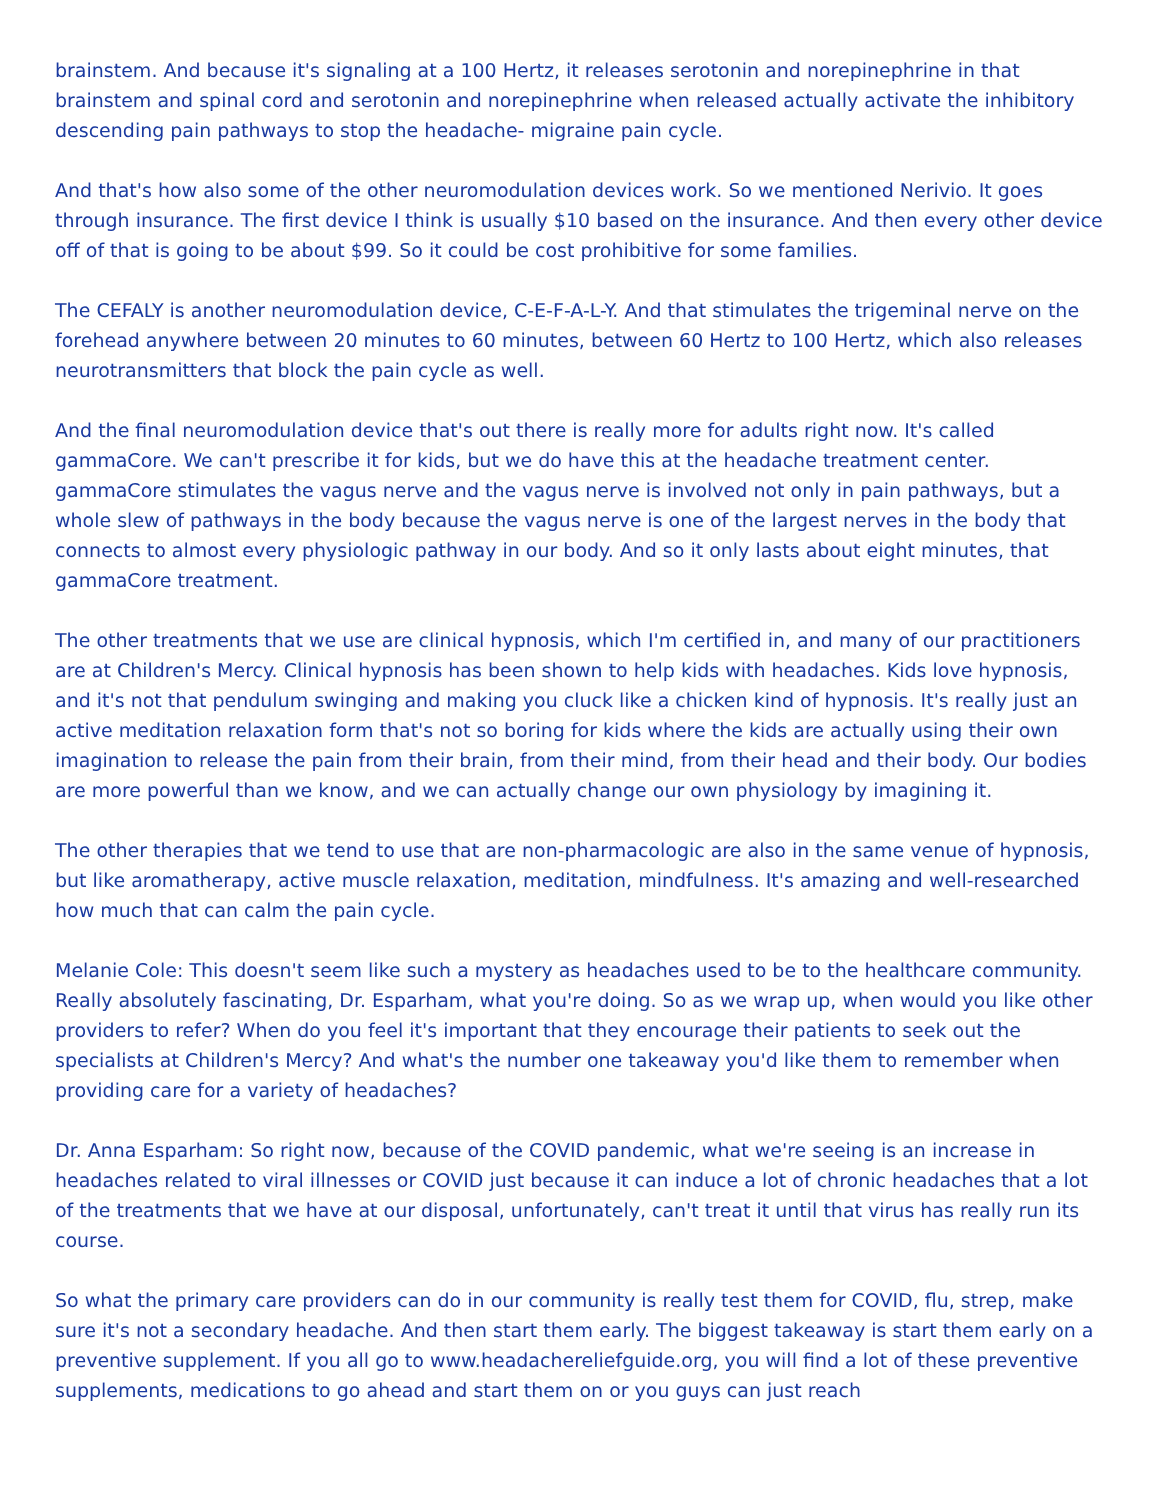brainstem. And because it's signaling at a 100 Hertz, it releases serotonin and norepinephrine in that brainstem and spinal cord and serotonin and norepinephrine when released actually activate the inhibitory descending pain pathways to stop the headache- migraine pain cycle.
And that's how also some of the other neuromodulation devices work. So we mentioned Nerivio. It goes through insurance. The first device I think is usually $10 based on the insurance. And then every other device off of that is going to be about $99. So it could be cost prohibitive for some families.
The CEFALY is another neuromodulation device, C-E-F-A-L-Y. And that stimulates the trigeminal nerve on the forehead anywhere between 20 minutes to 60 minutes, between 60 Hertz to 100 Hertz, which also releases neurotransmitters that block the pain cycle as well.
And the final neuromodulation device that's out there is really more for adults right now. It's called gammaCore. We can't prescribe it for kids, but we do have this at the headache treatment center. gammaCore stimulates the vagus nerve and the vagus nerve is involved not only in pain pathways, but a whole slew of pathways in the body because the vagus nerve is one of the largest nerves in the body that connects to almost every physiologic pathway in our body. And so it only lasts about eight minutes, that gammaCore treatment.
The other treatments that we use are clinical hypnosis, which I'm certified in, and many of our practitioners are at Children's Mercy. Clinical hypnosis has been shown to help kids with headaches. Kids love hypnosis, and it's not that pendulum swinging and making you cluck like a chicken kind of hypnosis. It's really just an active meditation relaxation form that's not so boring for kids where the kids are actually using their own imagination to release the pain from their brain, from their mind, from their head and their body. Our bodies are more powerful than we know, and we can actually change our own physiology by imagining it.
The other therapies that we tend to use that are non-pharmacologic are also in the same venue of hypnosis, but like aromatherapy, active muscle relaxation, meditation, mindfulness. It's amazing and well-researched how much that can calm the pain cycle.
Melanie Cole: This doesn't seem like such a mystery as headaches used to be to the healthcare community. Really absolutely fascinating, Dr. Esparham, what you're doing. So as we wrap up, when would you like other providers to refer? When do you feel it's important that they encourage their patients to seek out the specialists at Children's Mercy? And what's the number one takeaway you'd like them to remember when providing care for a variety of headaches?
Dr. Anna Esparham: So right now, because of the COVID pandemic, what we're seeing is an increase in headaches related to viral illnesses or COVID just because it can induce a lot of chronic headaches that a lot of the treatments that we have at our disposal, unfortunately, can't treat it until that virus has really run its course.
So what the primary care providers can do in our community is really test them for COVID, flu, strep, make sure it's not a secondary headache. And then start them early. The biggest takeaway is start them early on a preventive supplement. If you all go to www.headachereliefguide.org, you will find a lot of these preventive supplements, medications to go ahead and start them on or you guys can just reach